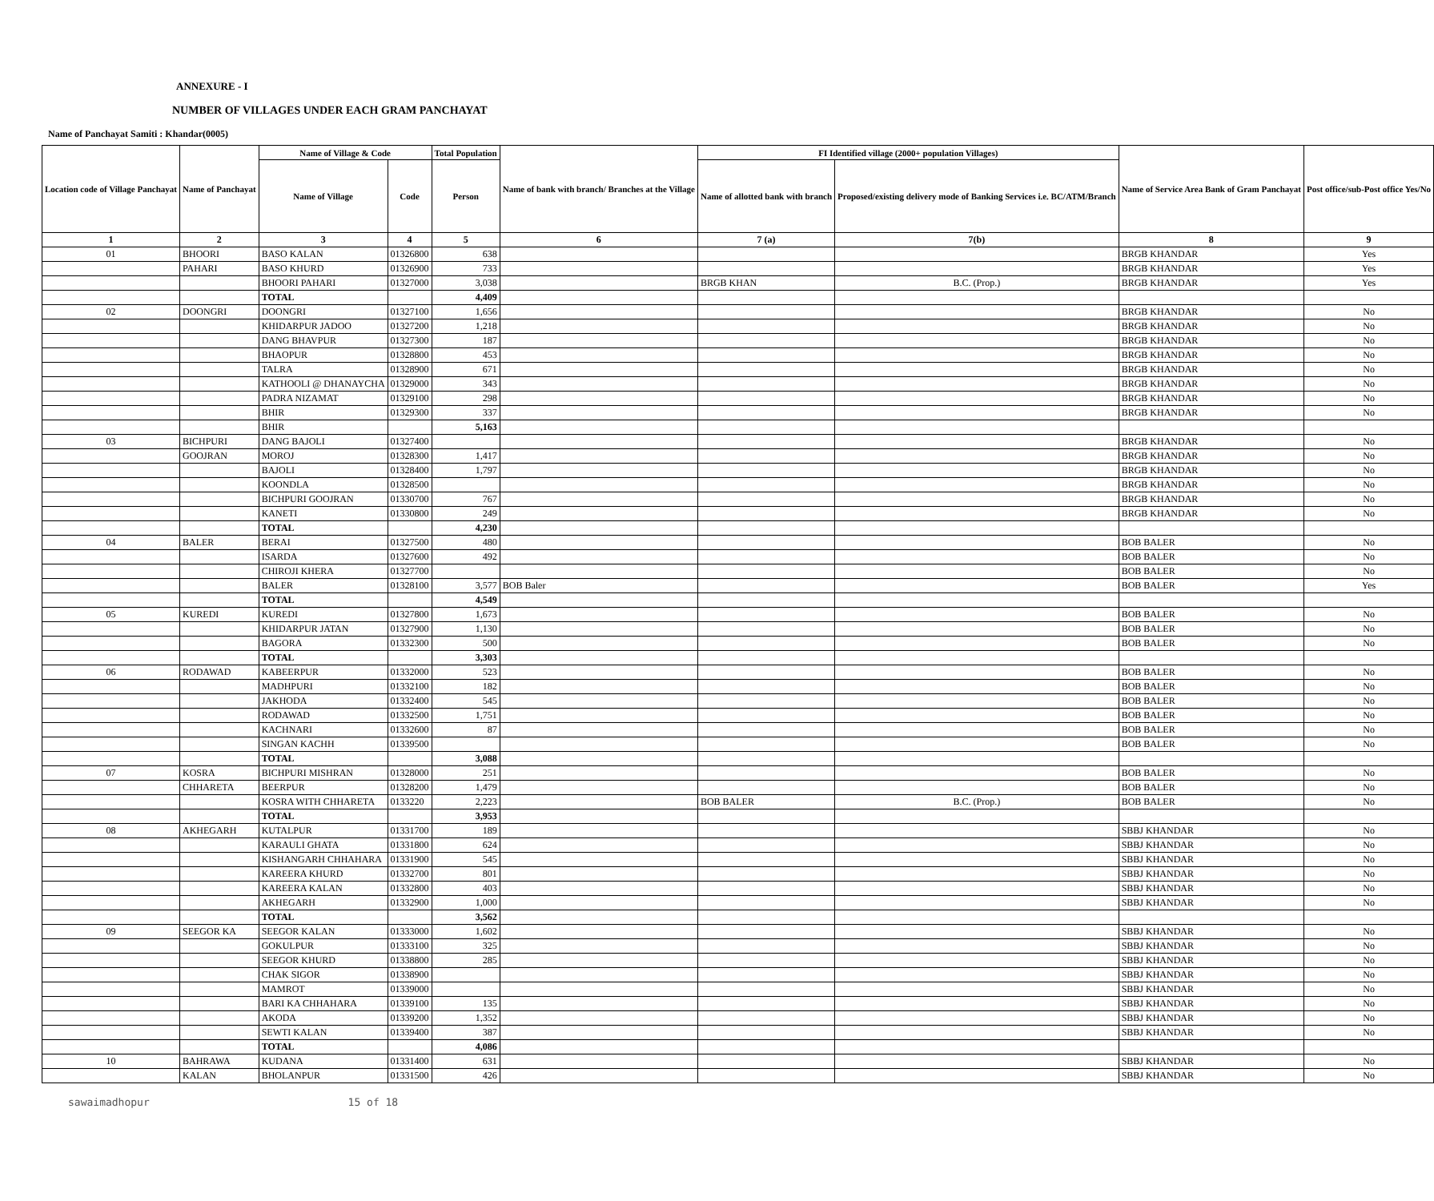ANNEXURE - I
NUMBER OF VILLAGES UNDER EACH GRAM PANCHAYAT
Name of Panchayat Samiti : Khandar(0005)
| Location code of Village Panchayat | Name of Panchayat | Name of Village & Code | | Total Population | Name of bank with branch/ Branches at the Village | FI Identified village (2000+ population Villages) | | Name of Service Area Bank of Gram Panchayat | Post office/sub-Post office Yes/No |
| --- | --- | --- | --- | --- | --- | --- | --- | --- | --- |
| | | Name of Village | Code | Person | | Name of allotted bank with branch | Proposed/existing delivery mode of Banking Services i.e. BC/ATM/Branch | | |
| 1 | 2 | 3 | 4 | 5 | 6 | 7 (a) | 7(b) | 8 | 9 |
| 01 | BHOORI | BASO KALAN | 01326800 | 638 | | | | BRGB KHANDAR | Yes |
| | PAHARI | BASO KHURD | 01326900 | 733 | | | | BRGB KHANDAR | Yes |
| | | BHOORI PAHARI | 01327000 | 3,038 | | BRGB KHAN | B.C. (Prop.) | BRGB KHANDAR | Yes |
| | | TOTAL | | 4,409 | | | | | |
| 02 | DOONGRI | DOONGRI | 01327100 | 1,656 | | | | BRGB KHANDAR | No |
| | | KHIDARPUR JADOO | 01327200 | 1,218 | | | | BRGB KHANDAR | No |
| | | DANG BHAVPUR | 01327300 | 187 | | | | BRGB KHANDAR | No |
| | | BHAOPUR | 01328800 | 453 | | | | BRGB KHANDAR | No |
| | | TALRA | 01328900 | 671 | | | | BRGB KHANDAR | No |
| | | KATHOOLI @ DHANAYCHA | 01329000 | 343 | | | | BRGB KHANDAR | No |
| | | PADRA NIZAMAT | 01329100 | 298 | | | | BRGB KHANDAR | No |
| | | BHIR | 01329300 | 337 | | | | BRGB KHANDAR | No |
| | | BHIR | | 5,163 | | | | | |
| 03 | BICHPURI | DANG BAJOLI | 01327400 | | | | | BRGB KHANDAR | No |
| | GOOJRAN | MOROJ | 01328300 | 1,417 | | | | BRGB KHANDAR | No |
| | | BAJOLI | 01328400 | 1,797 | | | | BRGB KHANDAR | No |
| | | KOONDLA | 01328500 | | | | | BRGB KHANDAR | No |
| | | BICHPURI GOOJRAN | 01330700 | 767 | | | | BRGB KHANDAR | No |
| | | KANETI | 01330800 | 249 | | | | BRGB KHANDAR | No |
| | | TOTAL | | 4,230 | | | | | |
| 04 | BALER | BERAI | 01327500 | 480 | | | | BOB BALER | No |
| | | ISARDA | 01327600 | 492 | | | | BOB BALER | No |
| | | CHIROJI KHERA | 01327700 | | | | | BOB BALER | No |
| | | BALER | 01328100 | 3,577 | BOB Baler | | | BOB BALER | Yes |
| | | TOTAL | | 4,549 | | | | | |
| 05 | KUREDI | KUREDI | 01327800 | 1,673 | | | | BOB BALER | No |
| | | KHIDARPUR JATAN | 01327900 | 1,130 | | | | BOB BALER | No |
| | | BAGORA | 01332300 | 500 | | | | BOB BALER | No |
| | | TOTAL | | 3,303 | | | | | |
| 06 | RODAWAD | KABEERPUR | 01332000 | 523 | | | | BOB BALER | No |
| | | MADHPURI | 01332100 | 182 | | | | BOB BALER | No |
| | | JAKHODA | 01332400 | 545 | | | | BOB BALER | No |
| | | RODAWAD | 01332500 | 1,751 | | | | BOB BALER | No |
| | | KACHNARI | 01332600 | 87 | | | | BOB BALER | No |
| | | SINGAN KACHH | 01339500 | | | | | BOB BALER | No |
| | | TOTAL | | 3,088 | | | | | |
| 07 | KOSRA | BICHPURI MISHRAN | 01328000 | 251 | | | | BOB BALER | No |
| | CHHARETA | BEERPUR | 01328200 | 1,479 | | | | BOB BALER | No |
| | | KOSRA WITH CHHARETA | 0133220 | 2,223 | | BOB BALER | B.C. (Prop.) | BOB BALER | No |
| | | TOTAL | | 3,953 | | | | | |
| 08 | AKHEGARH | KUTALPUR | 01331700 | 189 | | | | SBBJ KHANDAR | No |
| | | KARAULI GHATA | 01331800 | 624 | | | | SBBJ KHANDAR | No |
| | | KISHANGARH CHHAHARA | 01331900 | 545 | | | | SBBJ KHANDAR | No |
| | | KAREERA KHURD | 01332700 | 801 | | | | SBBJ KHANDAR | No |
| | | KAREERA KALAN | 01332800 | 403 | | | | SBBJ KHANDAR | No |
| | | AKHEGARH | 01332900 | 1,000 | | | | SBBJ KHANDAR | No |
| | | TOTAL | | 3,562 | | | | | |
| 09 | SEEGOR KA | SEEGOR KALAN | 01333000 | 1,602 | | | | SBBJ KHANDAR | No |
| | | GOKULPUR | 01333100 | 325 | | | | SBBJ KHANDAR | No |
| | | SEEGOR KHURD | 01338800 | 285 | | | | SBBJ KHANDAR | No |
| | | CHAK SIGOR | 01338900 | | | | | SBBJ KHANDAR | No |
| | | MAMROT | 01339000 | | | | | SBBJ KHANDAR | No |
| | | BARI KA CHHAHARA | 01339100 | 135 | | | | SBBJ KHANDAR | No |
| | | AKODA | 01339200 | 1,352 | | | | SBBJ KHANDAR | No |
| | | SEWTI KALAN | 01339400 | 387 | | | | SBBJ KHANDAR | No |
| | | TOTAL | | 4,086 | | | | | |
| 10 | BAHRAWA | KUDANA | 01331400 | 631 | | | | SBBJ KHANDAR | No |
| | KALAN | BHOLANPUR | 01331500 | 426 | | | | SBBJ KHANDAR | No |
sawaimadhopur 15 of 18